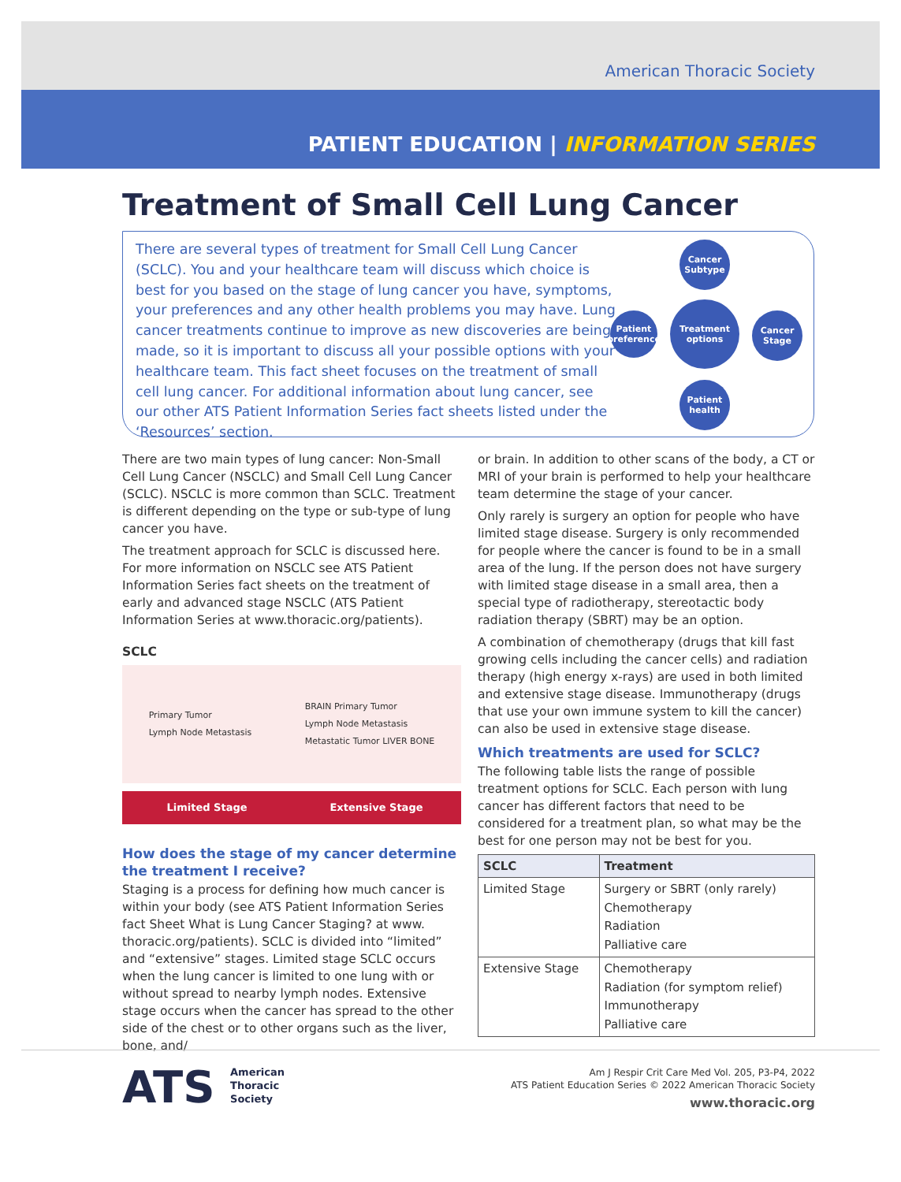American Thoracic Society
PATIENT EDUCATION | INFORMATION SERIES
Treatment of Small Cell Lung Cancer
There are several types of treatment for Small Cell Lung Cancer (SCLC). You and your healthcare team will discuss which choice is best for you based on the stage of lung cancer you have, symptoms, your preferences and any other health problems you may have. Lung cancer treatments continue to improve as new discoveries are being made, so it is important to discuss all your possible options with your healthcare team. This fact sheet focuses on the treatment of small cell lung cancer. For additional information about lung cancer, see our other ATS Patient Information Series fact sheets listed under the ‘Resources’ section.
Cancer Subtype
Patient preference
Treatment options
Cancer Stage
Patient health
There are two main types of lung cancer: Non-Small Cell Lung Cancer (NSCLC) and Small Cell Lung Cancer (SCLC). NSCLC is more common than SCLC. Treatment is different depending on the type or sub-type of lung cancer you have.
The treatment approach for SCLC is discussed here. For more information on NSCLC see ATS Patient Information Series fact sheets on the treatment of early and advanced stage NSCLC (ATS Patient Information Series at www.thoracic.org/patients).
SCLC
Primary Tumor
Lymph Node Metastasis BRAIN Primary Tumor
Lymph Node Metastasis
Metastatic Tumor LIVER BONE
Limited Stage Extensive Stage
How does the stage of my cancer determine the treatment I receive?
Staging is a process for defining how much cancer is within your body (see ATS Patient Information Series fact Sheet What is Lung Cancer Staging? at www. thoracic.org/patients). SCLC is divided into “limited” and “extensive” stages. Limited stage SCLC occurs when the lung cancer is limited to one lung with or without spread to nearby lymph nodes. Extensive stage occurs when the cancer has spread to the other side of the chest or to other organs such as the liver, bone, and/
or brain. In addition to other scans of the body, a CT or MRI of your brain is performed to help your healthcare team determine the stage of your cancer.
Only rarely is surgery an option for people who have limited stage disease. Surgery is only recommended for people where the cancer is found to be in a small area of the lung. If the person does not have surgery with limited stage disease in a small area, then a special type of radiotherapy, stereotactic body radiation therapy (SBRT) may be an option.
A combination of chemotherapy (drugs that kill fast growing cells including the cancer cells) and radiation therapy (high energy x-rays) are used in both limited and extensive stage disease. Immunotherapy (drugs that use your own immune system to kill the cancer) can also be used in extensive stage disease.
Which treatments are used for SCLC?
The following table lists the range of possible treatment options for SCLC. Each person with lung cancer has different factors that need to be considered for a treatment plan, so what may be the best for one person may not be best for you.
| SCLC | Treatment |
| --- | --- |
| Limited Stage | Surgery or SBRT (only rarely) Chemotherapy Radiation Palliative care |
| Extensive Stage | Chemotherapy Radiation (for symptom relief) Immunotherapy Palliative care |
ATS American
Thoracic
Society
Am J Respir Crit Care Med Vol. 205, P3-P4, 2022
ATS Patient Education Series © 2022 American Thoracic Society
www.thoracic.org